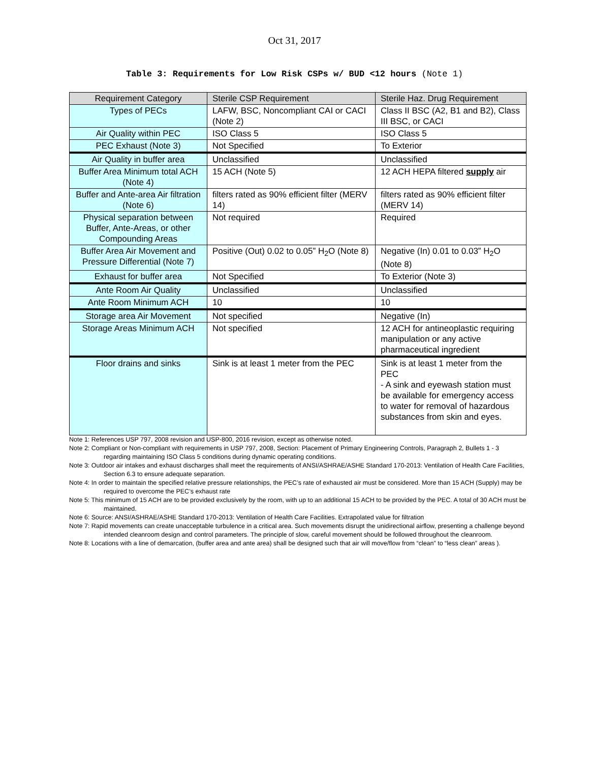Oct 31, 2017
Table 3: Requirements for Low Risk CSPs w/ BUD <12 hours (Note 1)
| Requirement Category | Sterile CSP Requirement | Sterile Haz. Drug Requirement |
| --- | --- | --- |
| Types of PECs | LAFW, BSC, Noncompliant CAI or CACI (Note 2) | Class II BSC (A2, B1 and B2), Class III BSC, or CACI |
| Air Quality within PEC | ISO Class 5 | ISO Class 5 |
| PEC Exhaust (Note 3) | Not Specified | To Exterior |
| Air Quality in buffer area | Unclassified | Unclassified |
| Buffer Area Minimum total ACH (Note 4) | 15 ACH (Note 5) | 12 ACH HEPA filtered supply air |
| Buffer and Ante-area Air filtration (Note 6) | filters rated as 90% efficient filter (MERV 14) | filters rated as 90% efficient filter (MERV 14) |
| Physical separation between Buffer, Ante-Areas, or other Compounding Areas | Not required | Required |
| Buffer Area Air Movement and Pressure Differential (Note 7) | Positive (Out) 0.02 to 0.05” H<sub>2</sub>O (Note 8) | Negative (In) 0.01 to 0.03” H<sub>2</sub>O (Note 8) |
| Exhaust for buffer area | Not Specified | To Exterior (Note 3) |
| Ante Room Air Quality | Unclassified | Unclassified |
| Ante Room Minimum ACH | 10 | 10 |
| Storage area Air Movement | Not specified | Negative (In) |
| Storage Areas Minimum ACH | Not specified | 12 ACH for antineoplastic requiring manipulation or any active pharmaceutical ingredient |
| Floor drains and sinks | Sink is at least 1 meter from the PEC | Sink is at least 1 meter from the PEC - A sink and eyewash station must be available for emergency access to water for removal of hazardous substances from skin and eyes. |
Note 1: References USP 797, 2008 revision and USP-800, 2016 revision, except as otherwise noted.
Note 2: Compliant or Non-compliant with requirements in USP 797, 2008, Section: Placement of Primary Engineering Controls, Paragraph 2, Bullets 1 - 3 regarding maintaining ISO Class 5 conditions during dynamic operating conditions.
Note 3: Outdoor air intakes and exhaust discharges shall meet the requirements of ANSI/ASHRAE/ASHE Standard 170-2013: Ventilation of Health Care Facilities, Section 6.3 to ensure adequate separation.
Note 4: In order to maintain the specified relative pressure relationships, the PEC’s rate of exhausted air must be considered. More than 15 ACH (Supply) may be required to overcome the PEC’s exhaust rate
Note 5: This minimum of 15 ACH are to be provided exclusively by the room, with up to an additional 15 ACH to be provided by the PEC. A total of 30 ACH must be maintained.
Note 6: Source: ANSI/ASHRAE/ASHE Standard 170-2013: Ventilation of Health Care Facilities. Extrapolated value for filtration
Note 7: Rapid movements can create unacceptable turbulence in a critical area. Such movements disrupt the unidirectional airflow, presenting a challenge beyond intended cleanroom design and control parameters. The principle of slow, careful movement should be followed throughout the cleanroom.
Note 8: Locations with a line of demarcation, (buffer area and ante area) shall be designed such that air will move/flow from “clean” to “less clean” areas ).